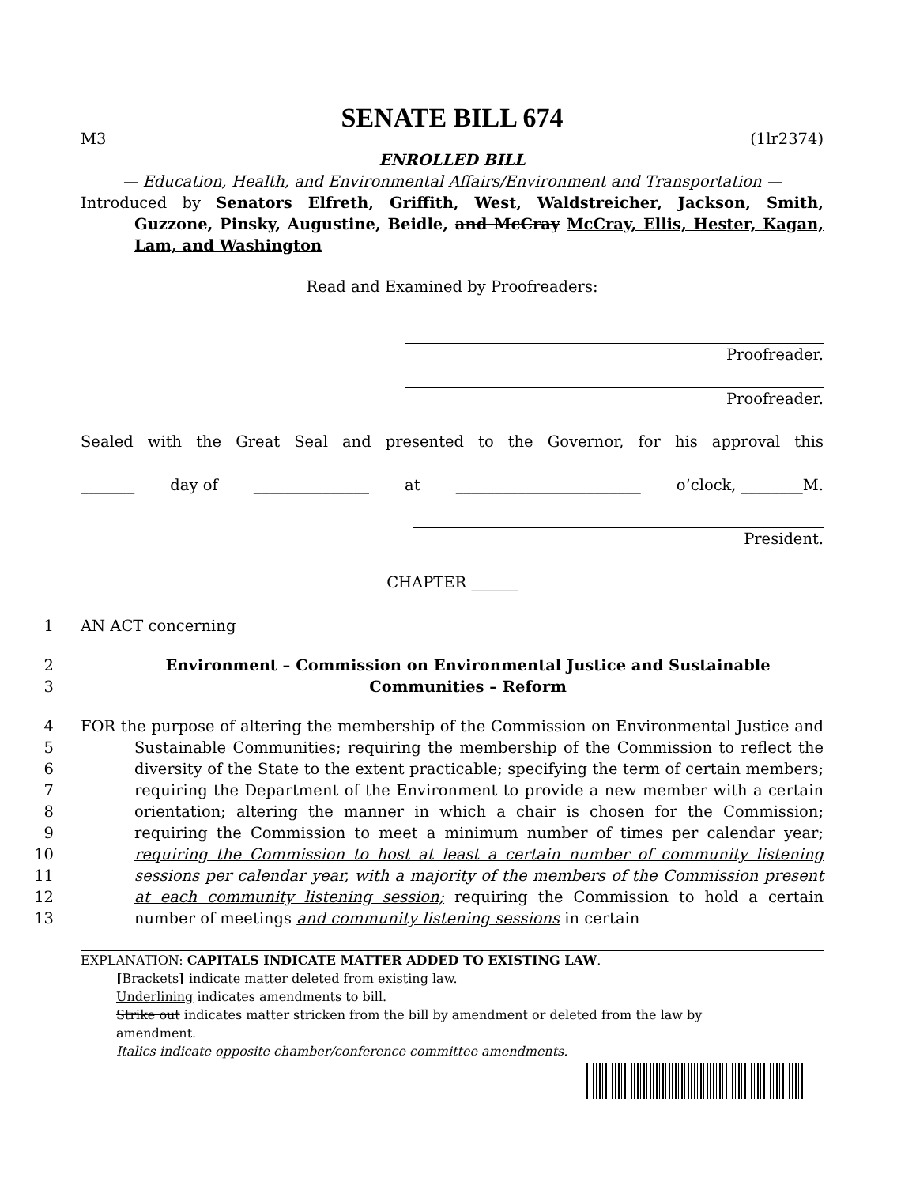SENATE BILL 674
M3 (1lr2374)
ENROLLED BILL
— Education, Health, and Environmental Affairs/Environment and Transportation —
Introduced by Senators Elfreth, Griffith, West, Waldstreicher, Jackson, Smith, Guzzone, Pinsky, Augustine, Beidle, and McCray McCray, Ellis, Hester, Kagan, Lam, and Washington
Read and Examined by Proofreaders:
Proofreader.
Proofreader.
Sealed with the Great Seal and presented to the Governor, for his approval this
_______ day of _______________ at ________________________ o’clock, ________M.
President.
CHAPTER ______
1
AN ACT concerning
2
3
Environment – Commission on Environmental Justice and Sustainable
Communities – Reform
4
5
6
7
8
9
10
11
12
13
FOR the purpose of altering the membership of the Commission on Environmental Justice and Sustainable Communities; requiring the membership of the Commission to reflect the diversity of the State to the extent practicable; specifying the term of certain members; requiring the Department of the Environment to provide a new member with a certain orientation; altering the manner in which a chair is chosen for the Commission; requiring the Commission to meet a minimum number of times per calendar year; requiring the Commission to host at least a certain number of community listening sessions per calendar year, with a majority of the members of the Commission present at each community listening session; requiring the Commission to hold a certain number of meetings and community listening sessions in certain
EXPLANATION: CAPITALS INDICATE MATTER ADDED TO EXISTING LAW.
[Brackets] indicate matter deleted from existing law.
Underlining indicates amendments to bill.
Strike out indicates matter stricken from the bill by amendment or deleted from the law by
amendment.
Italics indicate opposite chamber/conference committee amendments.